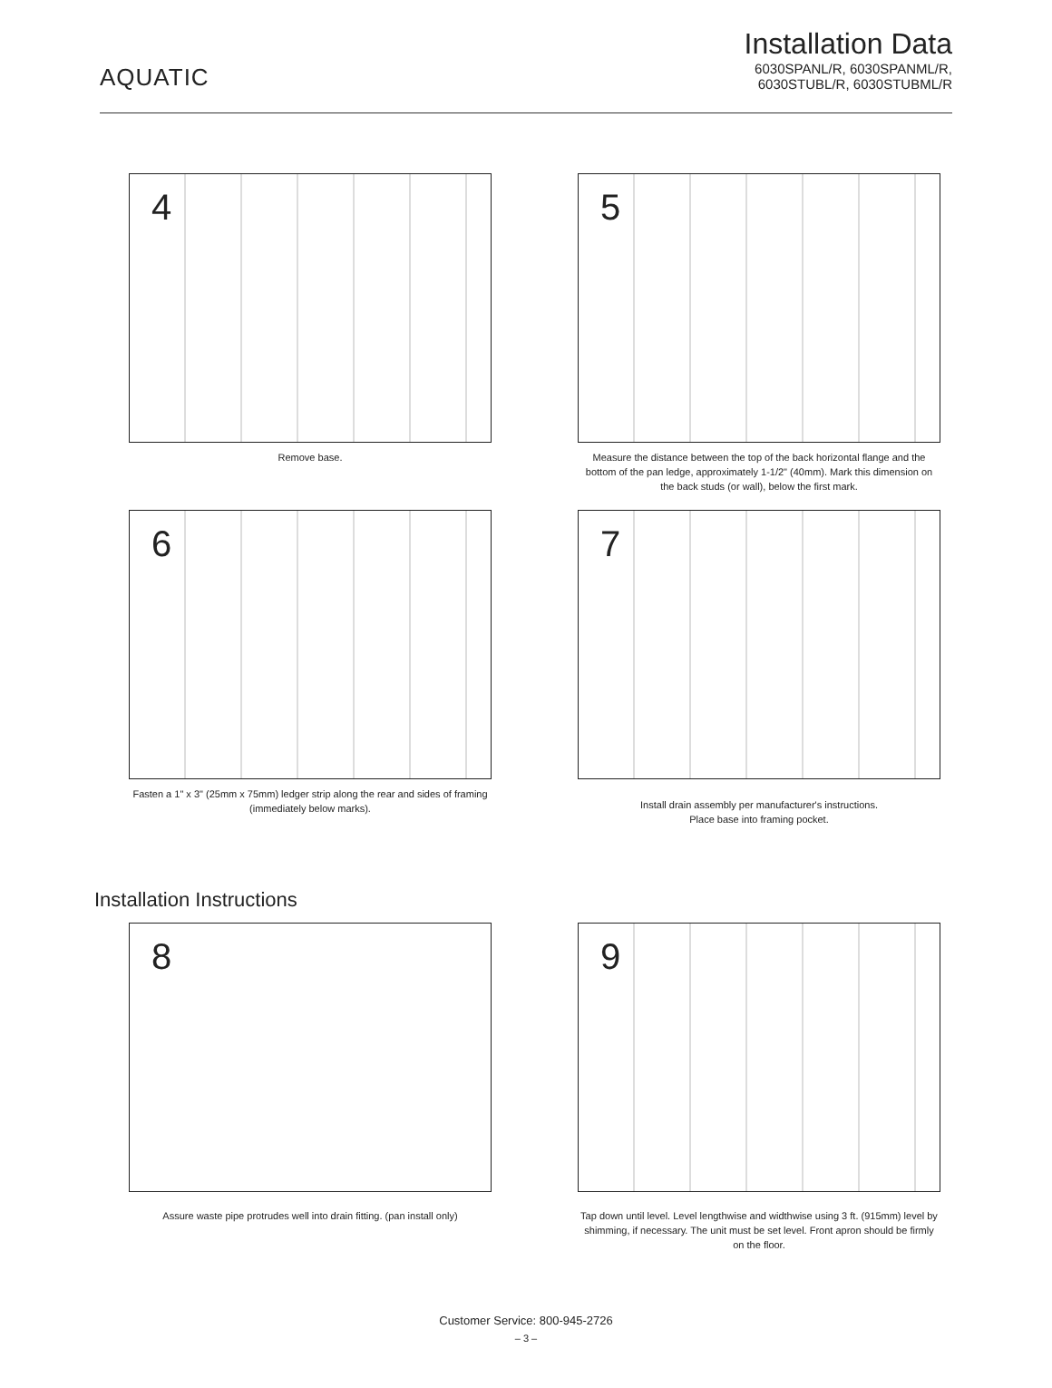AQUATIC
Installation Data
6030SPANL/R, 6030SPANML/R,
6030STUBL/R, 6030STUBML/R
4
Remove base.
5
Measure the distance between the top of the back horizontal flange and the bottom of the pan ledge, approximately 1-1/2" (40mm). Mark this dimension on the back studs (or wall), below the first mark.
6
Fasten a 1" x 3" (25mm x 75mm) ledger strip along the rear and sides of framing (immediately below marks).
7
Install drain assembly per manufacturer's instructions.
Place base into framing pocket.
Installation Instructions
8
Assure waste pipe protrudes well into drain fitting. (pan install only)
9
Tap down until level. Level lengthwise and widthwise using 3 ft. (915mm) level by shimming, if necessary. The unit must be set level. Front apron should be firmly on the floor.
Customer Service: 800-945-2726
– 3 –